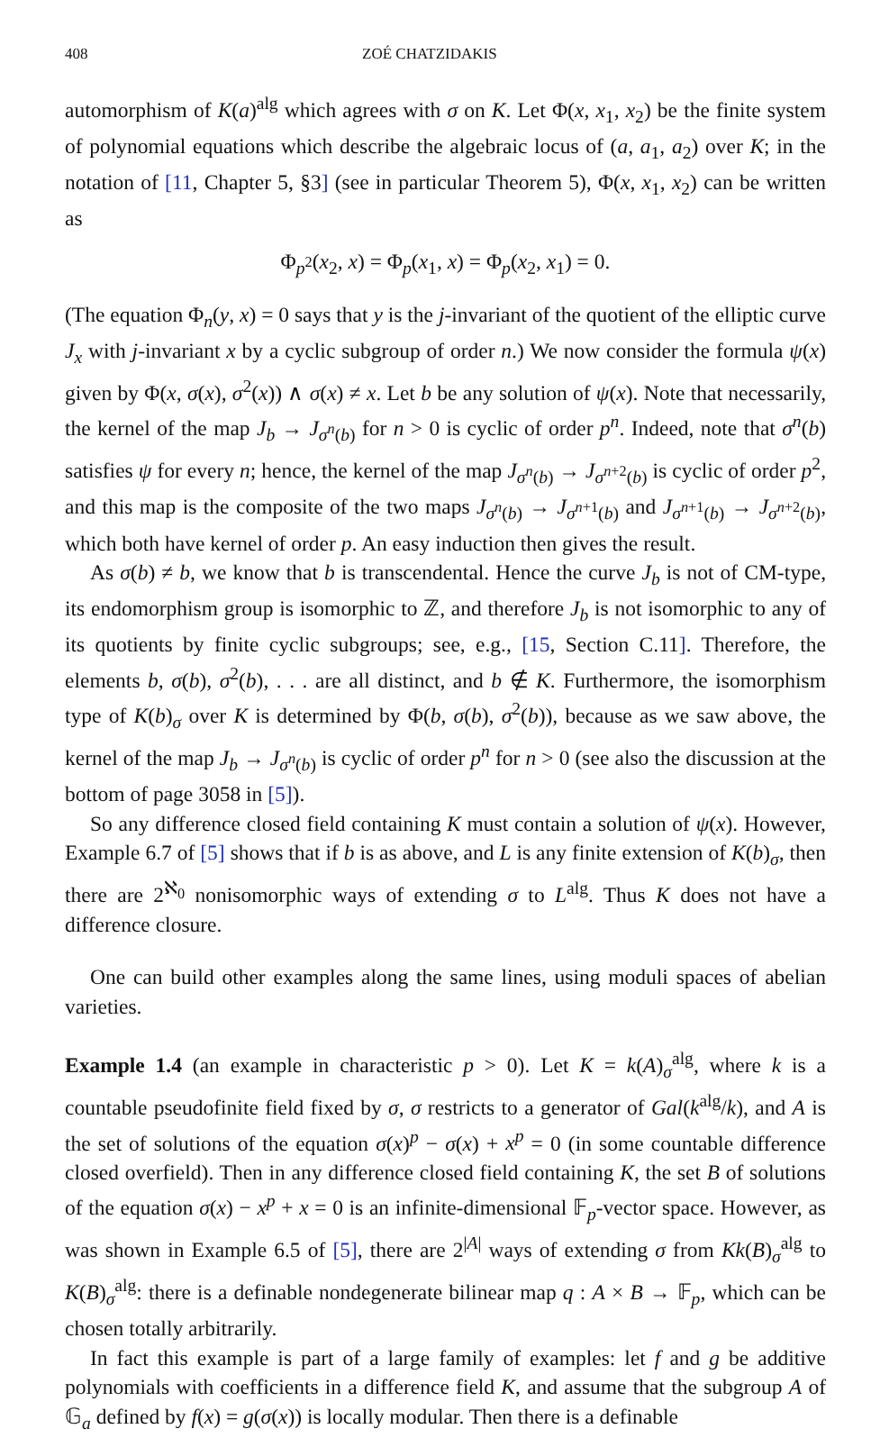408 ZOÉ CHATZIDAKIS
automorphism of K(a)<sup>alg</sup> which agrees with σ on K. Let Φ(x, x<sub>1</sub>, x<sub>2</sub>) be the finite system of polynomial equations which describe the algebraic locus of (a, a<sub>1</sub>, a<sub>2</sub>) over K; in the notation of [11, Chapter 5, §3] (see in particular Theorem 5), Φ(x, x<sub>1</sub>, x<sub>2</sub>) can be written as
Φ<sub>p<sup>2</sup></sub>(x<sub>2</sub>, x) = Φ<sub>p</sub>(x<sub>1</sub>, x) = Φ<sub>p</sub>(x<sub>2</sub>, x<sub>1</sub>) = 0.
(The equation Φ<sub>n</sub>(y, x) = 0 says that y is the j-invariant of the quotient of the elliptic curve J<sub>x</sub> with j-invariant x by a cyclic subgroup of order n.) We now consider the formula ψ(x) given by Φ(x, σ(x), σ<sup>2</sup>(x)) ∧ σ(x) ≠ x. Let b be any solution of ψ(x). Note that necessarily, the kernel of the map J<sub>b</sub> → J<sub>σ<sup>n</sup>(b)</sub> for n > 0 is cyclic of order p<sup>n</sup>. Indeed, note that σ<sup>n</sup>(b) satisfies ψ for every n; hence, the kernel of the map J<sub>σ<sup>n</sup>(b)</sub> → J<sub>σ<sup>n+2</sup>(b)</sub> is cyclic of order p<sup>2</sup>, and this map is the composite of the two maps J<sub>σ<sup>n</sup>(b)</sub> → J<sub>σ<sup>n+1</sup>(b)</sub> and J<sub>σ<sup>n+1</sup>(b)</sub> → J<sub>σ<sup>n+2</sup>(b)</sub>, which both have kernel of order p. An easy induction then gives the result.
As σ(b) ≠ b, we know that b is transcendental. Hence the curve J<sub>b</sub> is not of CM-type, its endomorphism group is isomorphic to ℤ, and therefore J<sub>b</sub> is not isomorphic to any of its quotients by finite cyclic subgroups; see, e.g., [15, Section C.11]. Therefore, the elements b, σ(b), σ<sup>2</sup>(b), . . . are all distinct, and b ∉ K. Furthermore, the isomorphism type of K(b)<sub>σ</sub> over K is determined by Φ(b, σ(b), σ<sup>2</sup>(b)), because as we saw above, the kernel of the map J<sub>b</sub> → J<sub>σ<sup>n</sup>(b)</sub> is cyclic of order p<sup>n</sup> for n > 0 (see also the discussion at the bottom of page 3058 in [5]).
So any difference closed field containing K must contain a solution of ψ(x). However, Example 6.7 of [5] shows that if b is as above, and L is any finite extension of K(b)<sub>σ</sub>, then there are 2<sup>ℵ<sub>0</sub></sup> nonisomorphic ways of extending σ to L<sup>alg</sup>. Thus K does not have a difference closure.
One can build other examples along the same lines, using moduli spaces of abelian varieties.
Example 1.4 (an example in characteristic p > 0). Let K = k(A)<sub>σ</sub><sup>alg</sup>, where k is a countable pseudofinite field fixed by σ, σ restricts to a generator of Gal(k<sup>alg</sup>/k), and A is the set of solutions of the equation σ(x)<sup>p</sup> − σ(x) + x<sup>p</sup> = 0 (in some countable difference closed overfield). Then in any difference closed field containing K, the set B of solutions of the equation σ(x) − x<sup>p</sup> + x = 0 is an infinite-dimensional 𝔽<sub>p</sub>-vector space. However, as was shown in Example 6.5 of [5], there are 2<sup>|A|</sup> ways of extending σ from Kk(B)<sub>σ</sub><sup>alg</sup> to K(B)<sub>σ</sub><sup>alg</sup>: there is a definable nondegenerate bilinear map q : A × B → 𝔽<sub>p</sub>, which can be chosen totally arbitrarily.
In fact this example is part of a large family of examples: let f and g be additive polynomials with coefficients in a difference field K, and assume that the subgroup A of 𝔾<sub>a</sub> defined by f(x) = g(σ(x)) is locally modular. Then there is a definable